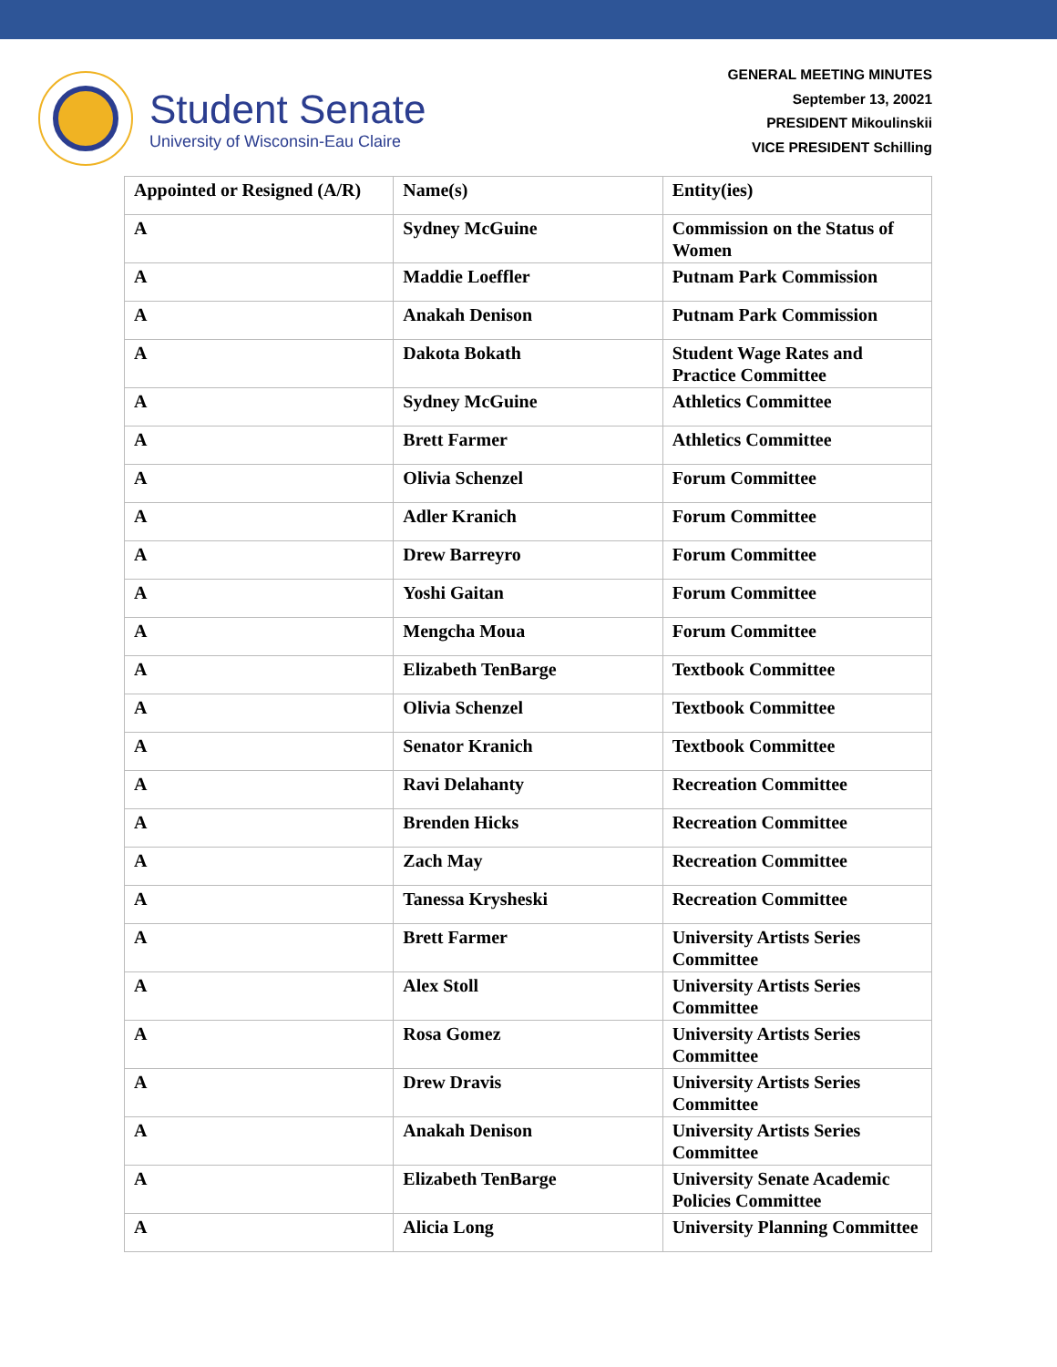Student Senate
University of Wisconsin-Eau Claire
GENERAL MEETING MINUTES
September 13, 20021
PRESIDENT Mikoulinskii
VICE PRESIDENT Schilling
| Appointed or Resigned (A/R) | Name(s) | Entity(ies) |
| --- | --- | --- |
| A | Sydney McGuine | Commission on the Status of Women |
| A | Maddie Loeffler | Putnam Park Commission |
| A | Anakah Denison | Putnam Park Commission |
| A | Dakota Bokath | Student Wage Rates and Practice Committee |
| A | Sydney McGuine | Athletics Committee |
| A | Brett Farmer | Athletics Committee |
| A | Olivia Schenzel | Forum Committee |
| A | Adler Kranich | Forum Committee |
| A | Drew Barreyro | Forum Committee |
| A | Yoshi Gaitan | Forum Committee |
| A | Mengcha Moua | Forum Committee |
| A | Elizabeth TenBarge | Textbook Committee |
| A | Olivia Schenzel | Textbook Committee |
| A | Senator Kranich | Textbook Committee |
| A | Ravi Delahanty | Recreation Committee |
| A | Brenden Hicks | Recreation Committee |
| A | Zach May | Recreation Committee |
| A | Tanessa Krysheski | Recreation Committee |
| A | Brett Farmer | University Artists Series Committee |
| A | Alex Stoll | University Artists Series Committee |
| A | Rosa Gomez | University Artists Series Committee |
| A | Drew Dravis | University Artists Series Committee |
| A | Anakah Denison | University Artists Series Committee |
| A | Elizabeth TenBarge | University Senate Academic Policies Committee |
| A | Alicia Long | University Planning Committee |